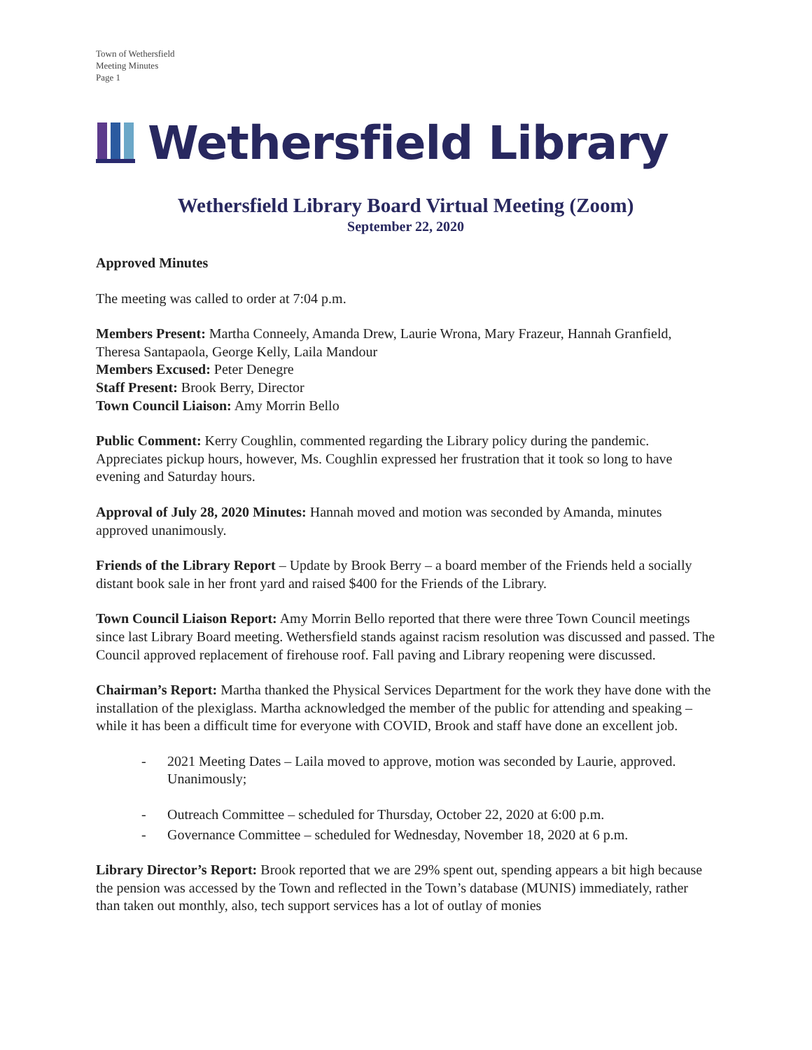Town of Wethersfield
Meeting Minutes
Page 1
Wethersfield Library
Wethersfield Library Board Virtual Meeting (Zoom)
September 22, 2020
Approved Minutes
The meeting was called to order at 7:04 p.m.
Members Present: Martha Conneely, Amanda Drew, Laurie Wrona, Mary Frazeur, Hannah Granfield, Theresa Santapaola, George Kelly, Laila Mandour
Members Excused: Peter Denegre
Staff Present: Brook Berry, Director
Town Council Liaison: Amy Morrin Bello
Public Comment: Kerry Coughlin, commented regarding the Library policy during the pandemic. Appreciates pickup hours, however, Ms. Coughlin expressed her frustration that it took so long to have evening and Saturday hours.
Approval of July 28, 2020 Minutes: Hannah moved and motion was seconded by Amanda, minutes approved unanimously.
Friends of the Library Report – Update by Brook Berry – a board member of the Friends held a socially distant book sale in her front yard and raised $400 for the Friends of the Library.
Town Council Liaison Report: Amy Morrin Bello reported that there were three Town Council meetings since last Library Board meeting. Wethersfield stands against racism resolution was discussed and passed. The Council approved replacement of firehouse roof. Fall paving and Library reopening were discussed.
Chairman’s Report: Martha thanked the Physical Services Department for the work they have done with the installation of the plexiglass. Martha acknowledged the member of the public for attending and speaking – while it has been a difficult time for everyone with COVID, Brook and staff have done an excellent job.
- 2021 Meeting Dates – Laila moved to approve, motion was seconded by Laurie, approved. Unanimously;
- Outreach Committee – scheduled for Thursday, October 22, 2020 at 6:00 p.m.
- Governance Committee – scheduled for Wednesday, November 18, 2020 at 6 p.m.
Library Director’s Report: Brook reported that we are 29% spent out, spending appears a bit high because the pension was accessed by the Town and reflected in the Town’s database (MUNIS) immediately, rather than taken out monthly, also, tech support services has a lot of outlay of monies